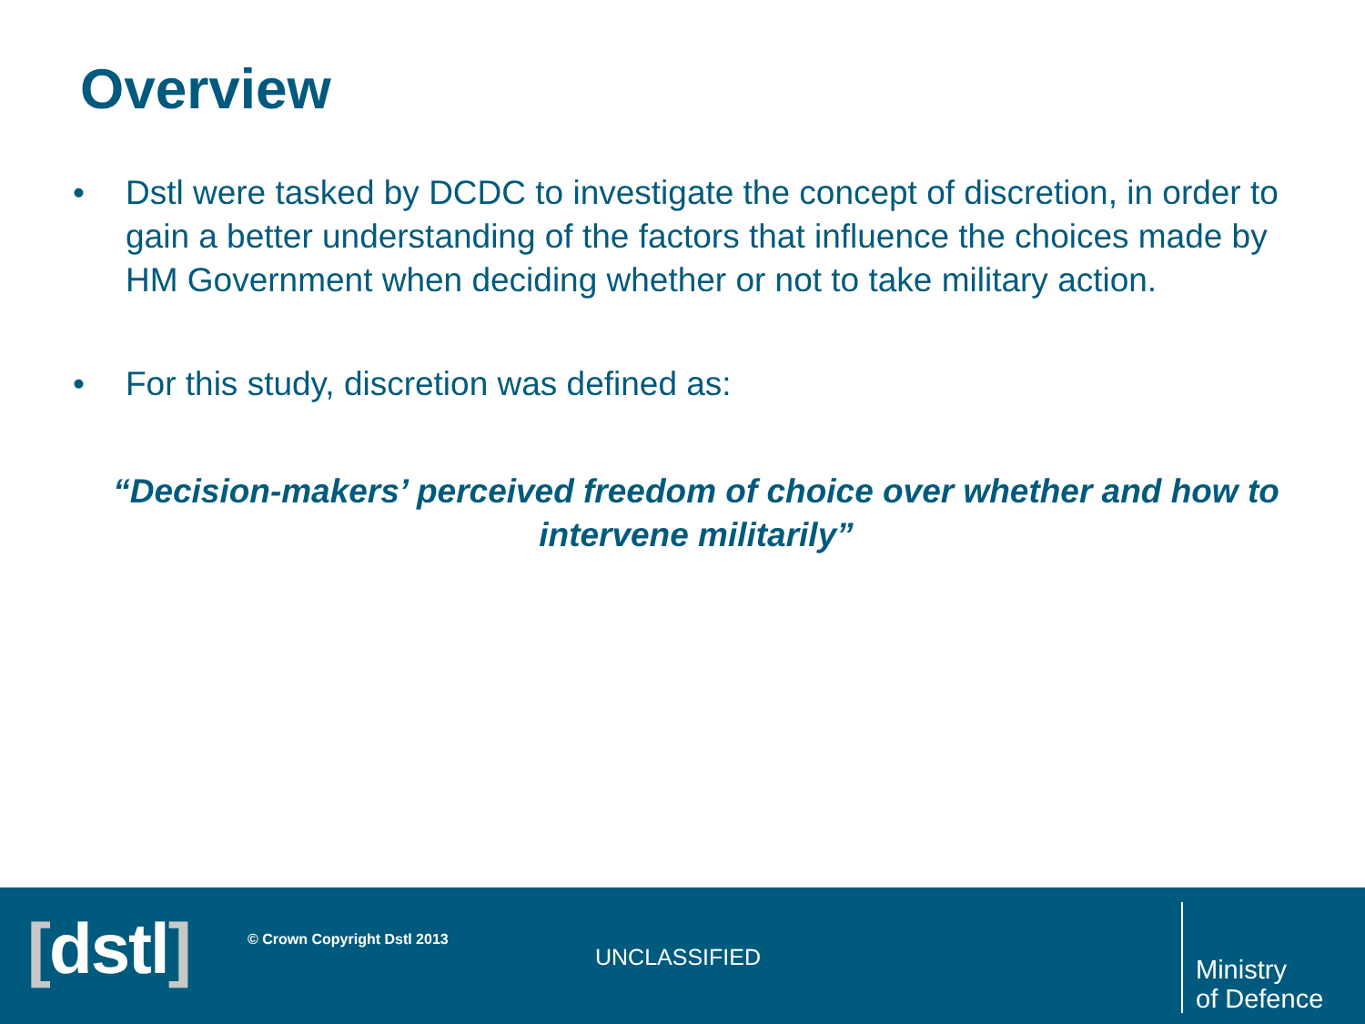Overview
• Dstl were tasked by DCDC to investigate the concept of discretion, in order to gain a better understanding of the factors that influence the choices made by HM Government when deciding whether or not to take military action.
• For this study, discretion was defined as:
“Decision-makers’ perceived freedom of choice over whether and how to intervene militarily”
[dstl] © Crown Copyright Dstl 2013
UNCLASSIFIED
Ministry
of Defence